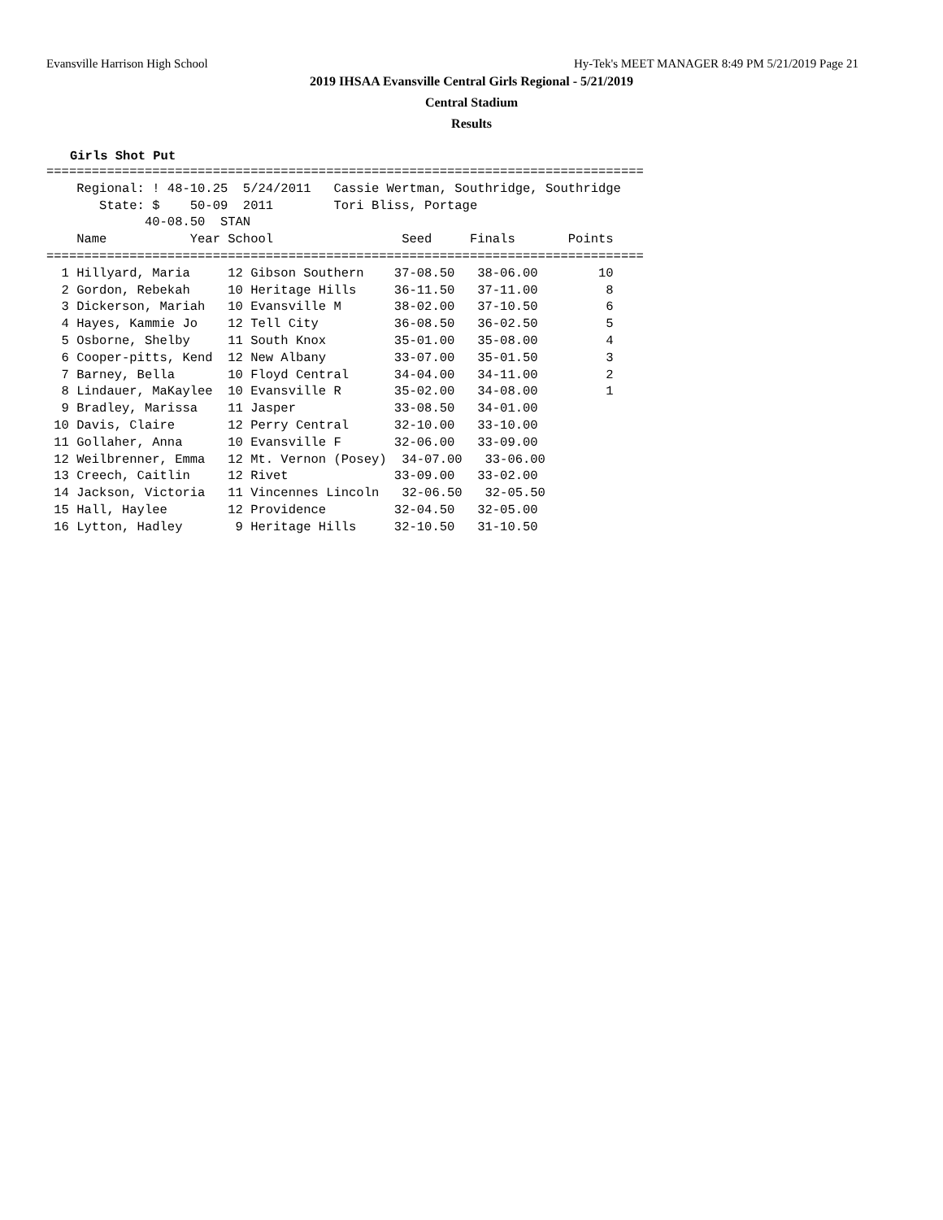Evansville Harrison High School Hy-Tek's MEET MANAGER 8:49 PM 5/21/2019 Page 21
2019 IHSAA Evansville Central Girls Regional - 5/21/2019
Central Stadium
Results
Girls Shot Put
===============================================================================
    Regional: ! 48-10.25  5/24/2011   Cassie Wertman, Southridge, Southridge
       State: $    50-09  2011        Tori Bliss, Portage
             40-08.50  STAN
    Name           Year School                 Seed     Finals       Points
===============================================================================
  1 Hillyard, Maria     12 Gibson Southern    37-08.50   38-06.00        10
  2 Gordon, Rebekah     10 Heritage Hills     36-11.50   37-11.00         8
  3 Dickerson, Mariah   10 Evansville M       38-02.00   37-10.50         6
  4 Hayes, Kammie Jo    12 Tell City          36-08.50   36-02.50         5
  5 Osborne, Shelby     11 South Knox         35-01.00   35-08.00         4
  6 Cooper-pitts, Kend  12 New Albany         33-07.00   35-01.50         3
  7 Barney, Bella       10 Floyd Central      34-04.00   34-11.00         2
  8 Lindauer, MaKaylee  10 Evansville R       35-02.00   34-08.00         1
  9 Bradley, Marissa    11 Jasper             33-08.50   34-01.00
 10 Davis, Claire       12 Perry Central      32-10.00   33-10.00
 11 Gollaher, Anna      10 Evansville F       32-06.00   33-09.00
 12 Weilbrenner, Emma   12 Mt. Vernon (Posey)  34-07.00   33-06.00
 13 Creech, Caitlin     12 Rivet              33-09.00   33-02.00
 14 Jackson, Victoria   11 Vincennes Lincoln   32-06.50   32-05.50
 15 Hall, Haylee        12 Providence         32-04.50   32-05.00
 16 Lytton, Hadley       9 Heritage Hills     32-10.50   31-10.50